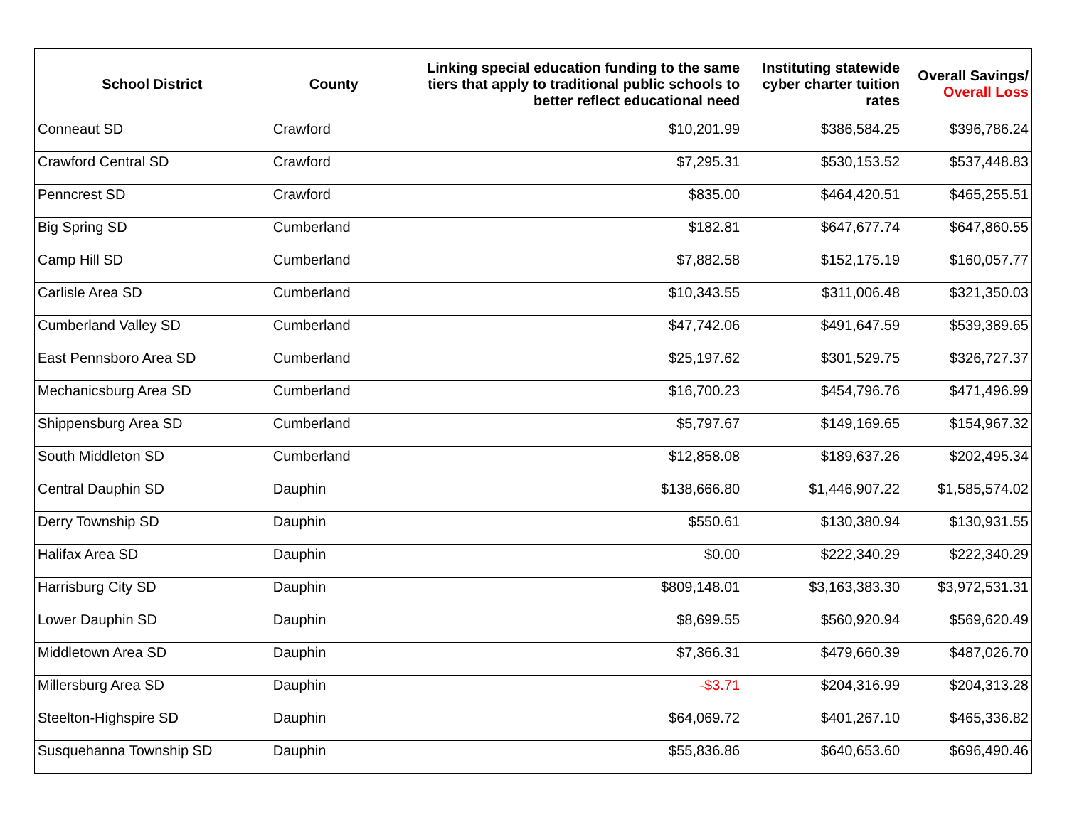| School District | County | Linking special education funding to the same tiers that apply to traditional public schools to better reflect educational need | Instituting statewide cyber charter tuition rates | Overall Savings/ Overall Loss |
| --- | --- | --- | --- | --- |
| Conneaut SD | Crawford | $10,201.99 | $386,584.25 | $396,786.24 |
| Crawford Central SD | Crawford | $7,295.31 | $530,153.52 | $537,448.83 |
| Penncrest SD | Crawford | $835.00 | $464,420.51 | $465,255.51 |
| Big Spring SD | Cumberland | $182.81 | $647,677.74 | $647,860.55 |
| Camp Hill SD | Cumberland | $7,882.58 | $152,175.19 | $160,057.77 |
| Carlisle Area SD | Cumberland | $10,343.55 | $311,006.48 | $321,350.03 |
| Cumberland Valley SD | Cumberland | $47,742.06 | $491,647.59 | $539,389.65 |
| East Pennsboro Area SD | Cumberland | $25,197.62 | $301,529.75 | $326,727.37 |
| Mechanicsburg Area SD | Cumberland | $16,700.23 | $454,796.76 | $471,496.99 |
| Shippensburg Area SD | Cumberland | $5,797.67 | $149,169.65 | $154,967.32 |
| South Middleton SD | Cumberland | $12,858.08 | $189,637.26 | $202,495.34 |
| Central Dauphin SD | Dauphin | $138,666.80 | $1,446,907.22 | $1,585,574.02 |
| Derry Township SD | Dauphin | $550.61 | $130,380.94 | $130,931.55 |
| Halifax Area SD | Dauphin | $0.00 | $222,340.29 | $222,340.29 |
| Harrisburg City SD | Dauphin | $809,148.01 | $3,163,383.30 | $3,972,531.31 |
| Lower Dauphin SD | Dauphin | $8,699.55 | $560,920.94 | $569,620.49 |
| Middletown Area SD | Dauphin | $7,366.31 | $479,660.39 | $487,026.70 |
| Millersburg Area SD | Dauphin | -$3.71 | $204,316.99 | $204,313.28 |
| Steelton-Highspire SD | Dauphin | $64,069.72 | $401,267.10 | $465,336.82 |
| Susquehanna Township SD | Dauphin | $55,836.86 | $640,653.60 | $696,490.46 |